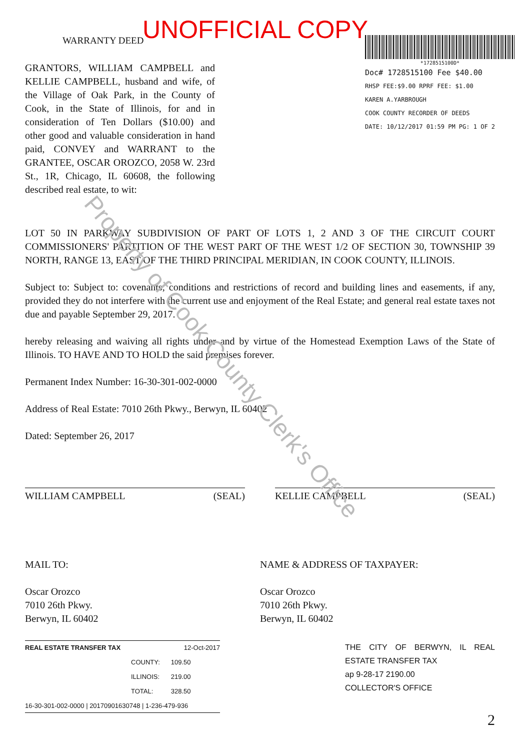Property of Cook County Clerk's Office
UNOFFICIAL COPY
WARRANTY DEED
GRANTORS, WILLIAM CAMPBELL and KELLIE CAMPBELL, husband and wife, of the Village of Oak Park, in the County of Cook, in the State of Illinois, for and in consideration of Ten Dollars ($10.00) and other good and valuable consideration in hand paid, CONVEY and WARRANT to the GRANTEE, OSCAR OROZCO, 2058 W. 23rd St., 1R, Chicago, IL 60608, the following described real estate, to wit:
*1728515100D*
Doc# 1728515100 Fee $40.00
RHSP FEE:$9.00 RPRF FEE: $1.00
KAREN A.YARBROUGH
COOK COUNTY RECORDER OF DEEDS
DATE: 10/12/2017 01:59 PM PG: 1 OF 2
LOT 50 IN PARKWAY SUBDIVISION OF PART OF LOTS 1, 2 AND 3 OF THE CIRCUIT COURT COMMISSIONERS' PARTITION OF THE WEST PART OF THE WEST 1/2 OF SECTION 30, TOWNSHIP 39 NORTH, RANGE 13, EAST OF THE THIRD PRINCIPAL MERIDIAN, IN COOK COUNTY, ILLINOIS.
Subject to: Subject to: covenants, conditions and restrictions of record and building lines and easements, if any, provided they do not interfere with the current use and enjoyment of the Real Estate; and general real estate taxes not due and payable September 29, 2017.
hereby releasing and waiving all rights under and by virtue of the Homestead Exemption Laws of the State of Illinois. TO HAVE AND TO HOLD the said premises forever.
Permanent Index Number: 16-30-301-002-0000
Address of Real Estate: 7010 26th Pkwy., Berwyn, IL 60402
Dated: September 26, 2017
WILLIAM CAMPBELL (SEAL) KELLIE CAMPBELL (SEAL)
MAIL TO:
Oscar Orozco
7010 26th Pkwy.
Berwyn, IL 60402
NAME & ADDRESS OF TAXPAYER:
Oscar Orozco
7010 26th Pkwy.
Berwyn, IL 60402
REAL ESTATE TRANSFER TAX 12-Oct-2017
| COUNTY: | 109.50 |
| ILLINOIS: | 219.00 |
| TOTAL: | 328.50 |
16-30-301-002-0000 | 20170901630748 | 1-236-479-936
THE CITY OF BERWYN, IL REAL ESTATE TRANSFER TAX
ap 9-28-17 2190.00
COLLECTOR'S OFFICE
2